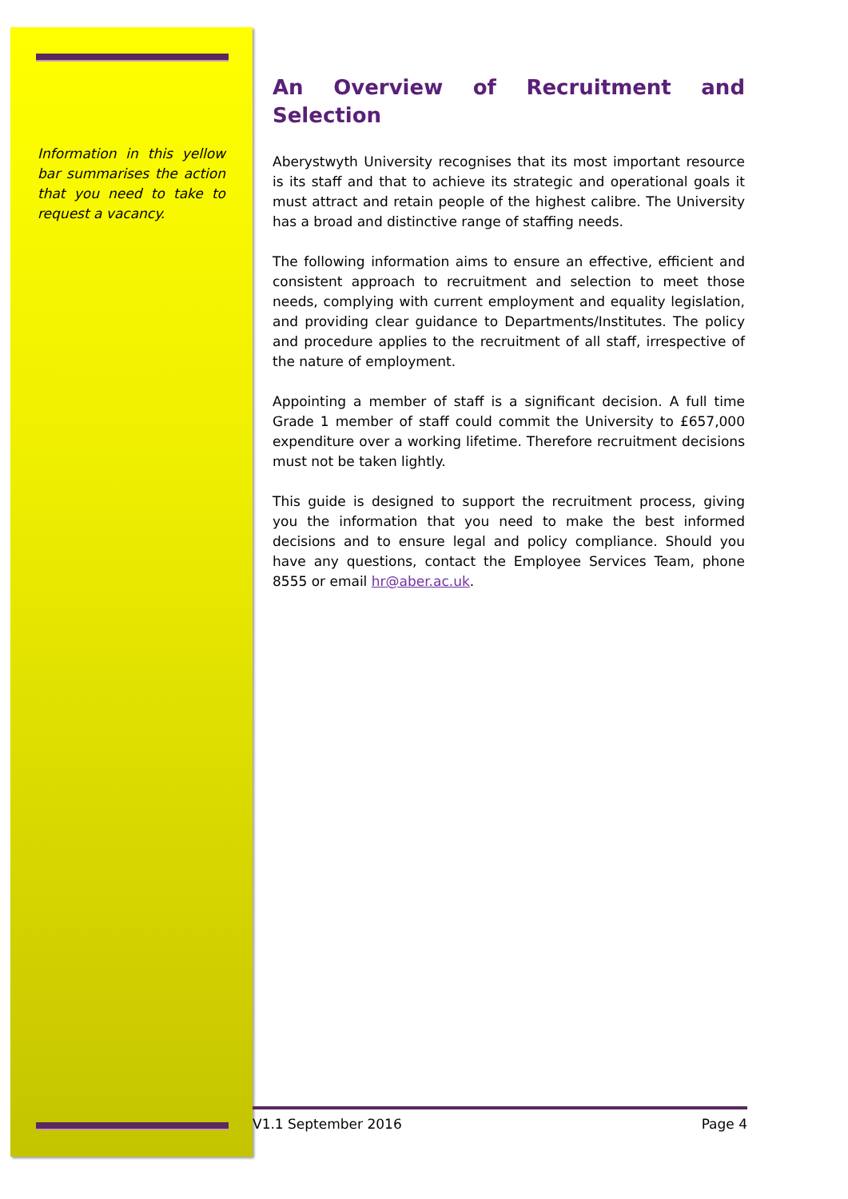Information in this yellow bar summarises the action that you need to take to request a vacancy.
An Overview of Recruitment and Selection
Aberystwyth University recognises that its most important resource is its staff and that to achieve its strategic and operational goals it must attract and retain people of the highest calibre. The University has a broad and distinctive range of staffing needs.
The following information aims to ensure an effective, efficient and consistent approach to recruitment and selection to meet those needs, complying with current employment and equality legislation, and providing clear guidance to Departments/Institutes. The policy and procedure applies to the recruitment of all staff, irrespective of the nature of employment.
Appointing a member of staff is a significant decision. A full time Grade 1 member of staff could commit the University to £657,000 expenditure over a working lifetime. Therefore recruitment decisions must not be taken lightly.
This guide is designed to support the recruitment process, giving you the information that you need to make the best informed decisions and to ensure legal and policy compliance. Should you have any questions, contact the Employee Services Team, phone 8555 or email hr@aber.ac.uk.
V1.1 September 2016 Page 4